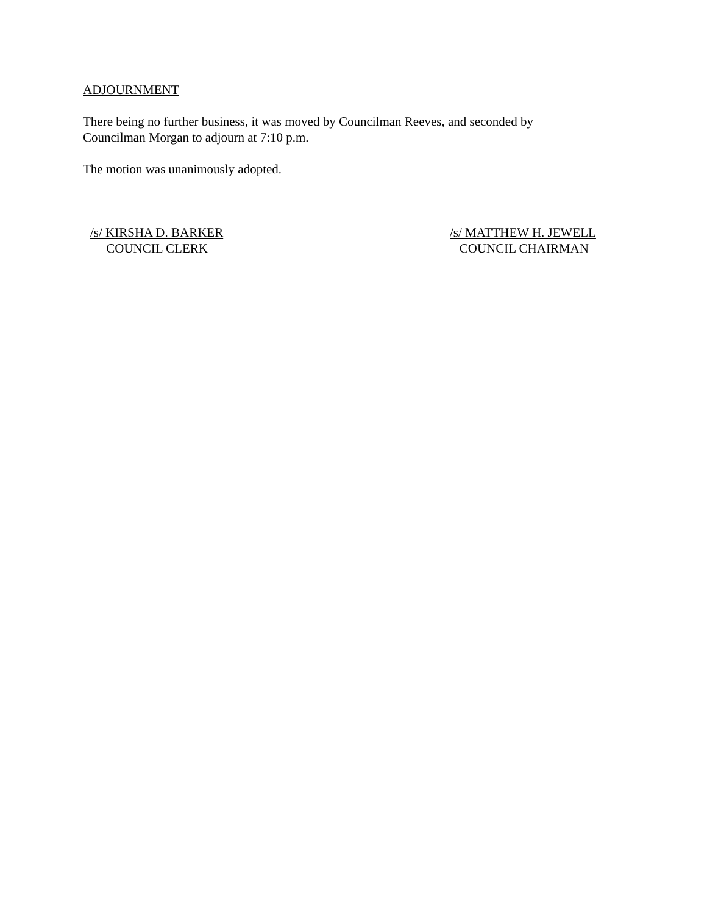ADJOURNMENT
There being no further business, it was moved by Councilman Reeves, and seconded by
Councilman Morgan to adjourn at 7:10 p.m.
The motion was unanimously adopted.
/s/ KIRSHA D. BARKER
COUNCIL CLERK
/s/ MATTHEW H. JEWELL
COUNCIL CHAIRMAN